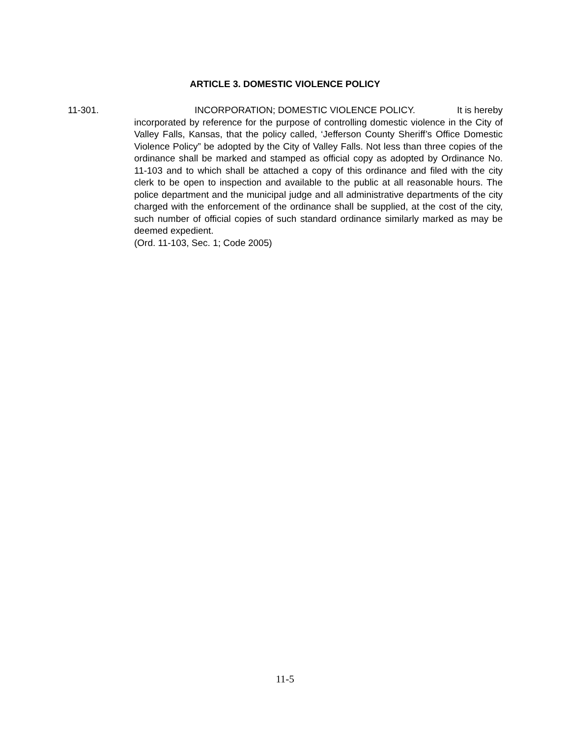ARTICLE 3. DOMESTIC VIOLENCE POLICY
11-301. INCORPORATION; DOMESTIC VIOLENCE POLICY. It is hereby
incorporated by reference for the purpose of controlling domestic violence in the City of Valley Falls, Kansas, that the policy called, ‘Jefferson County Sheriff’s Office Domestic Violence Policy” be adopted by the City of Valley Falls. Not less than three copies of the ordinance shall be marked and stamped as official copy as adopted by Ordinance No. 11-103 and to which shall be attached a copy of this ordinance and filed with the city clerk to be open to inspection and available to the public at all reasonable hours. The police department and the municipal judge and all administrative departments of the city charged with the enforcement of the ordinance shall be supplied, at the cost of the city, such number of official copies of such standard ordinance similarly marked as may be deemed expedient.
(Ord. 11-103, Sec. 1; Code 2005)
11-5